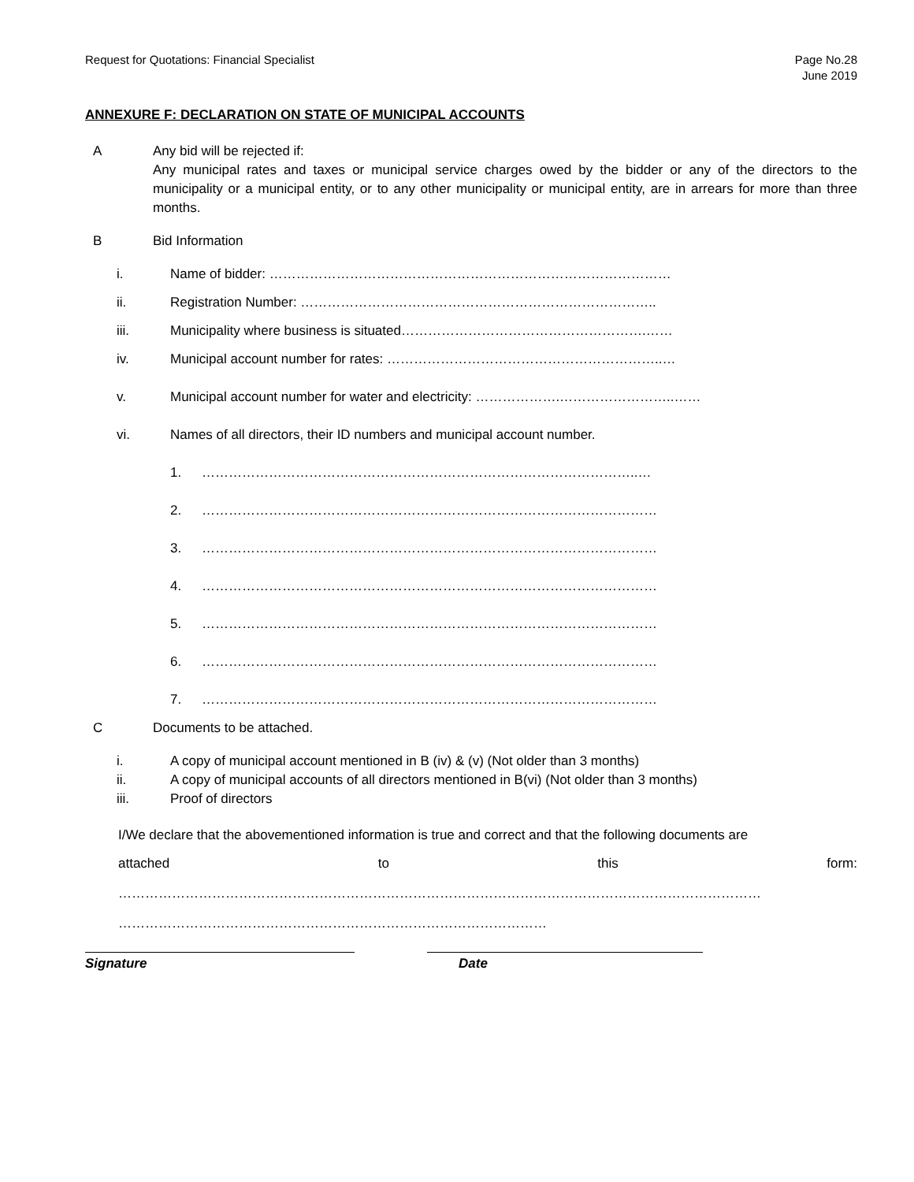Request for Quotations: Financial Specialist
Page No.28
June 2019
ANNEXURE F: DECLARATION ON STATE OF MUNICIPAL ACCOUNTS
A Any bid will be rejected if:
Any municipal rates and taxes or municipal service charges owed by the bidder or any of the directors to the municipality or a municipal entity, or to any other municipality or municipal entity, are in arrears for more than three months.
B Bid Information
i. Name of bidder: ………………………………………………………………………………
ii. Registration Number: ……………………………………………………………………..
iii. Municipality where business is situated……………………………………………….……
iv. Municipal account number for rates: ……………………………………………………..…
v. Municipal account number for water and electricity: ……………….……………………..……
vi. Names of all directors, their ID numbers and municipal account number.
1. ……………………………………………………………………………………..…
2. …………………………………………………………………………………………
3. …………………………………………………………………………………………
4. …………………………………………………………………………………………
5. …………………………………………………………………………………………
6. …………………………………………………………………………………………
7. …………………………………………………………………………………………
C Documents to be attached.
i. A copy of municipal account mentioned in B (iv) & (v) (Not older than 3 months)
ii. A copy of municipal accounts of all directors mentioned in B(vi) (Not older than 3 months)
iii. Proof of directors
I/We declare that the abovementioned information is true and correct and that the following documents are
attached to this form:
………………………………………………………………………………………………………………………………
……………………………………………………………………………………
Signature Date